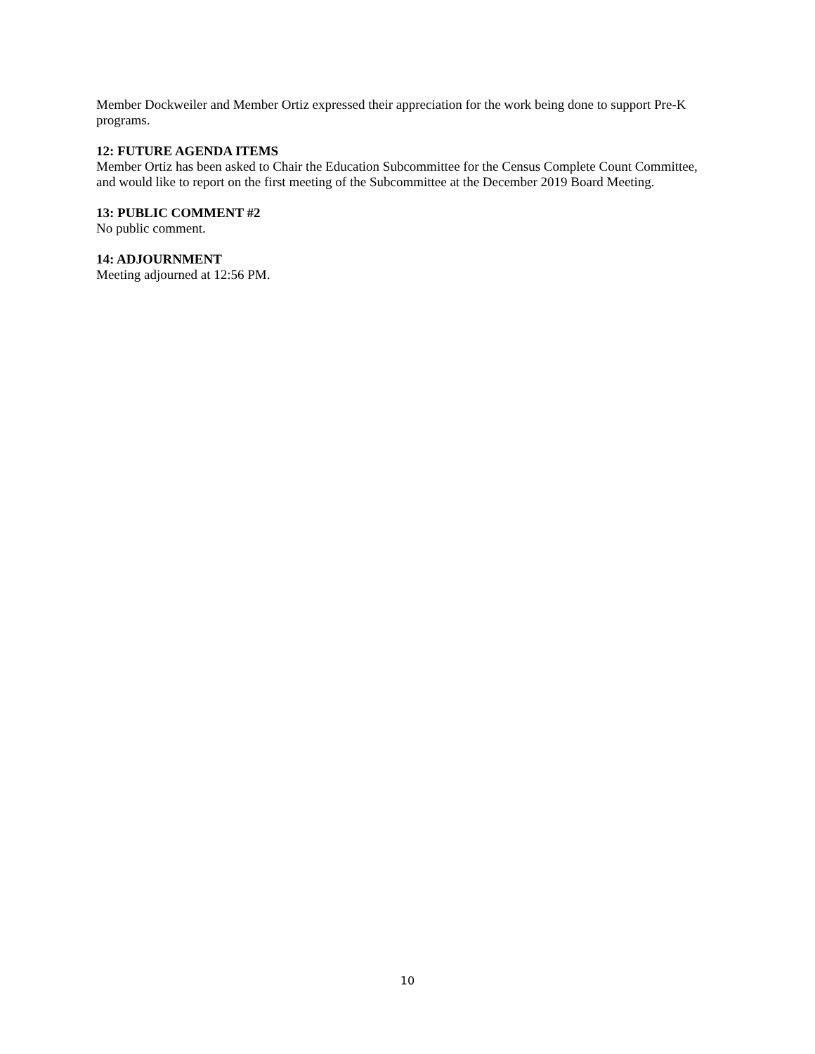Member Dockweiler and Member Ortiz expressed their appreciation for the work being done to support Pre-K programs.
12: FUTURE AGENDA ITEMS
Member Ortiz has been asked to Chair the Education Subcommittee for the Census Complete Count Committee, and would like to report on the first meeting of the Subcommittee at the December 2019 Board Meeting.
13: PUBLIC COMMENT #2
No public comment.
14: ADJOURNMENT
Meeting adjourned at 12:56 PM.
10